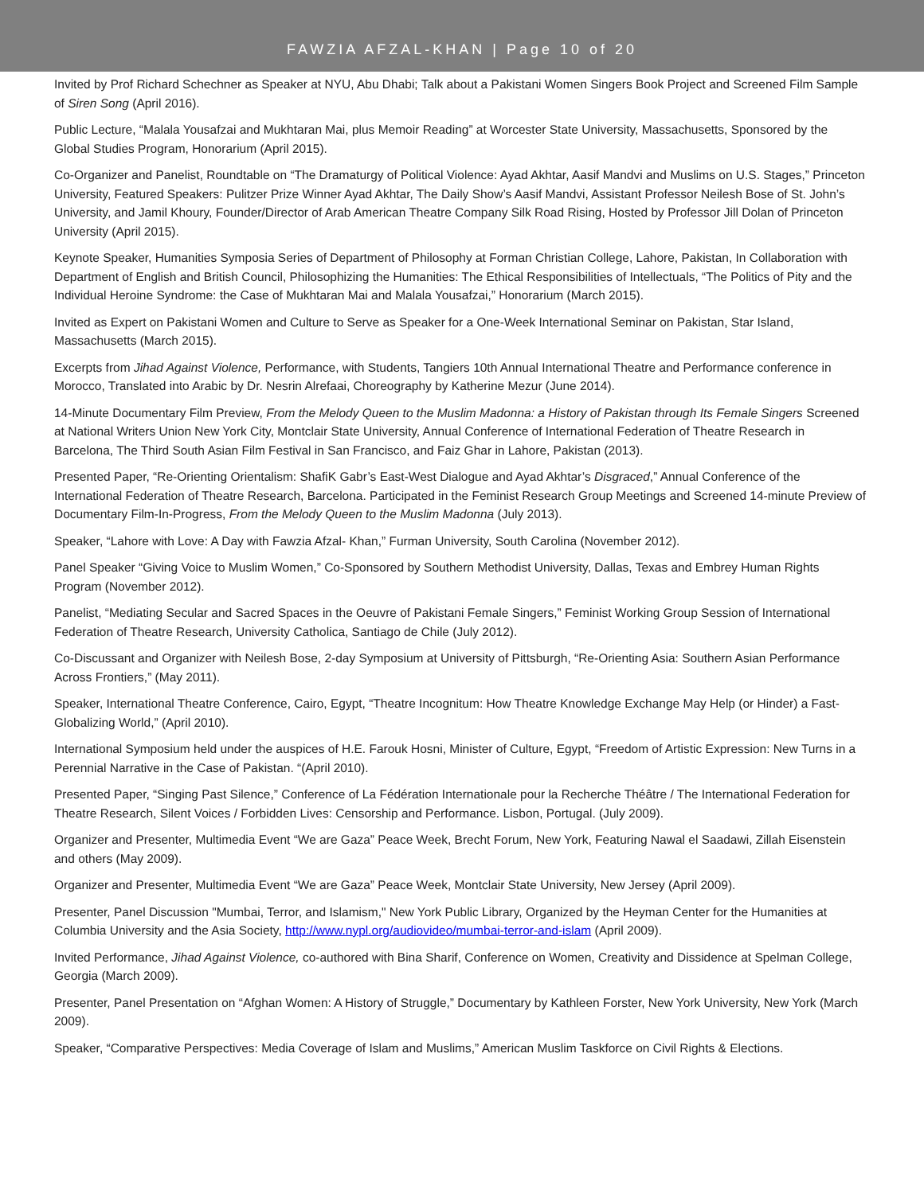FAWZIA AFZAL-KHAN | Page 10 of 20
Invited by Prof Richard Schechner as Speaker at NYU, Abu Dhabi; Talk about a Pakistani Women Singers Book Project and Screened Film Sample of Siren Song (April 2016).
Public Lecture, “Malala Yousafzai and Mukhtaran Mai, plus Memoir Reading” at Worcester State University, Massachusetts, Sponsored by the Global Studies Program, Honorarium (April 2015).
Co-Organizer and Panelist, Roundtable on “The Dramaturgy of Political Violence: Ayad Akhtar, Aasif Mandvi and Muslims on U.S. Stages,” Princeton University, Featured Speakers: Pulitzer Prize Winner Ayad Akhtar, The Daily Show’s Aasif Mandvi, Assistant Professor Neilesh Bose of St. John’s University, and Jamil Khoury, Founder/Director of Arab American Theatre Company Silk Road Rising, Hosted by Professor Jill Dolan of Princeton University (April 2015).
Keynote Speaker, Humanities Symposia Series of Department of Philosophy at Forman Christian College, Lahore, Pakistan, In Collaboration with Department of English and British Council, Philosophizing the Humanities: The Ethical Responsibilities of Intellectuals, “The Politics of Pity and the Individual Heroine Syndrome: the Case of Mukhtaran Mai and Malala Yousafzai,” Honorarium (March 2015).
Invited as Expert on Pakistani Women and Culture to Serve as Speaker for a One-Week International Seminar on Pakistan, Star Island, Massachusetts (March 2015).
Excerpts from Jihad Against Violence, Performance, with Students, Tangiers 10th Annual International Theatre and Performance conference in Morocco, Translated into Arabic by Dr. Nesrin Alrefaai, Choreography by Katherine Mezur (June 2014).
14-Minute Documentary Film Preview, From the Melody Queen to the Muslim Madonna: a History of Pakistan through Its Female Singers Screened at National Writers Union New York City, Montclair State University, Annual Conference of International Federation of Theatre Research in Barcelona, The Third South Asian Film Festival in San Francisco, and Faiz Ghar in Lahore, Pakistan (2013).
Presented Paper, “Re-Orienting Orientalism: ShafiK Gabr’s East-West Dialogue and Ayad Akhtar’s Disgraced,” Annual Conference of the International Federation of Theatre Research, Barcelona. Participated in the Feminist Research Group Meetings and Screened 14-minute Preview of Documentary Film-In-Progress, From the Melody Queen to the Muslim Madonna (July 2013).
Speaker, “Lahore with Love: A Day with Fawzia Afzal- Khan,” Furman University, South Carolina (November 2012).
Panel Speaker “Giving Voice to Muslim Women,” Co-Sponsored by Southern Methodist University, Dallas, Texas and Embrey Human Rights Program (November 2012).
Panelist, “Mediating Secular and Sacred Spaces in the Oeuvre of Pakistani Female Singers,” Feminist Working Group Session of International Federation of Theatre Research, University Catholica, Santiago de Chile (July 2012).
Co-Discussant and Organizer with Neilesh Bose, 2-day Symposium at University of Pittsburgh, “Re-Orienting Asia: Southern Asian Performance Across Frontiers,” (May 2011).
Speaker, International Theatre Conference, Cairo, Egypt, “Theatre Incognitum: How Theatre Knowledge Exchange May Help (or Hinder) a Fast-Globalizing World,” (April 2010).
International Symposium held under the auspices of H.E. Farouk Hosni, Minister of Culture, Egypt, “Freedom of Artistic Expression: New Turns in a Perennial Narrative in the Case of Pakistan. “(April 2010).
Presented Paper, “Singing Past Silence,” Conference of La Fédération Internationale pour la Recherche Théâtre / The International Federation for Theatre Research, Silent Voices / Forbidden Lives: Censorship and Performance. Lisbon, Portugal. (July 2009).
Organizer and Presenter, Multimedia Event “We are Gaza” Peace Week, Brecht Forum, New York, Featuring Nawal el Saadawi, Zillah Eisenstein and others (May 2009).
Organizer and Presenter, Multimedia Event “We are Gaza” Peace Week, Montclair State University, New Jersey (April 2009).
Presenter, Panel Discussion "Mumbai, Terror, and Islamism," New York Public Library, Organized by the Heyman Center for the Humanities at Columbia University and the Asia Society, http://www.nypl.org/audiovideo/mumbai-terror-and-islam (April 2009).
Invited Performance, Jihad Against Violence, co-authored with Bina Sharif, Conference on Women, Creativity and Dissidence at Spelman College, Georgia (March 2009).
Presenter, Panel Presentation on “Afghan Women: A History of Struggle,” Documentary by Kathleen Forster, New York University, New York (March 2009).
Speaker, “Comparative Perspectives: Media Coverage of Islam and Muslims,” American Muslim Taskforce on Civil Rights & Elections.